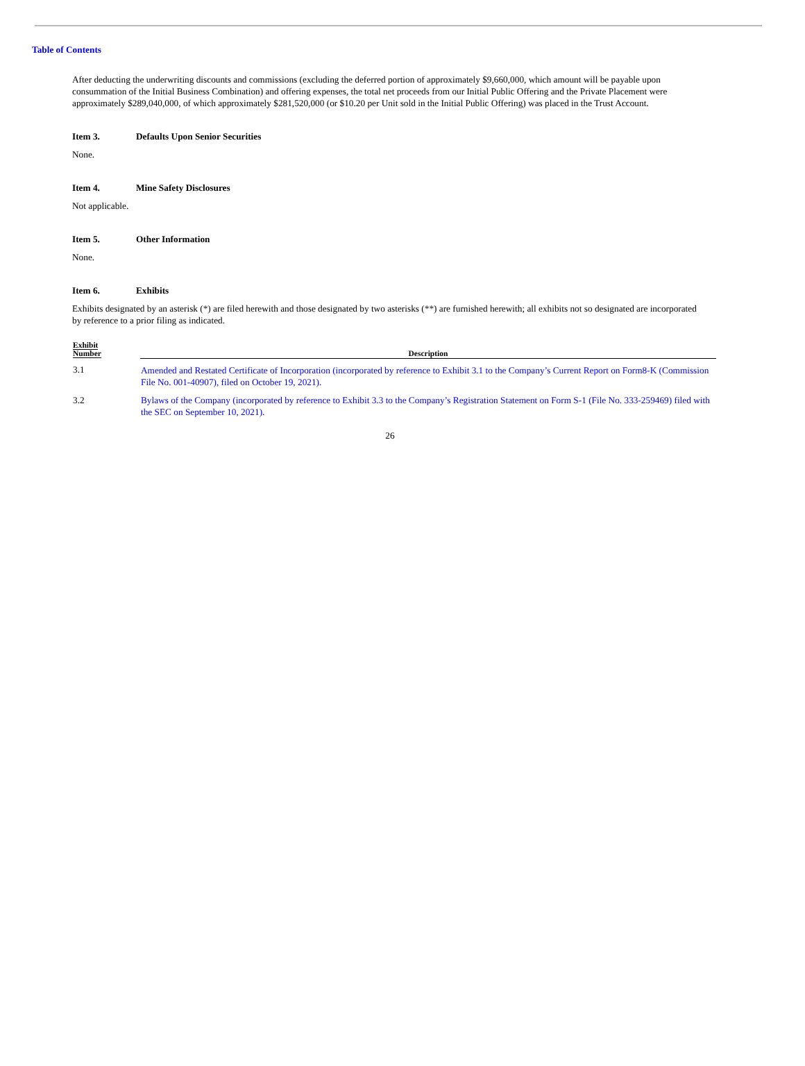Table of Contents
After deducting the underwriting discounts and commissions (excluding the deferred portion of approximately $9,660,000, which amount will be payable upon consummation of the Initial Business Combination) and offering expenses, the total net proceeds from our Initial Public Offering and the Private Placement were approximately $289,040,000, of which approximately $281,520,000 (or $10.20 per Unit sold in the Initial Public Offering) was placed in the Trust Account.
Item 3. Defaults Upon Senior Securities
None.
Item 4. Mine Safety Disclosures
Not applicable.
Item 5. Other Information
None.
Item 6. Exhibits
Exhibits designated by an asterisk (*) are filed herewith and those designated by two asterisks (**) are furnished herewith; all exhibits not so designated are incorporated by reference to a prior filing as indicated.
| Exhibit Number | Description |
| --- | --- |
| 3.1 | Amended and Restated Certificate of Incorporation (incorporated by reference to Exhibit 3.1 to the Company’s Current Report on Form8-K (Commission File No. 001-40907), filed on October 19, 2021). |
| 3.2 | Bylaws of the Company (incorporated by reference to Exhibit 3.3 to the Company’s Registration Statement on Form S-1 (File No. 333-259469) filed with the SEC on September 10, 2021). |
26